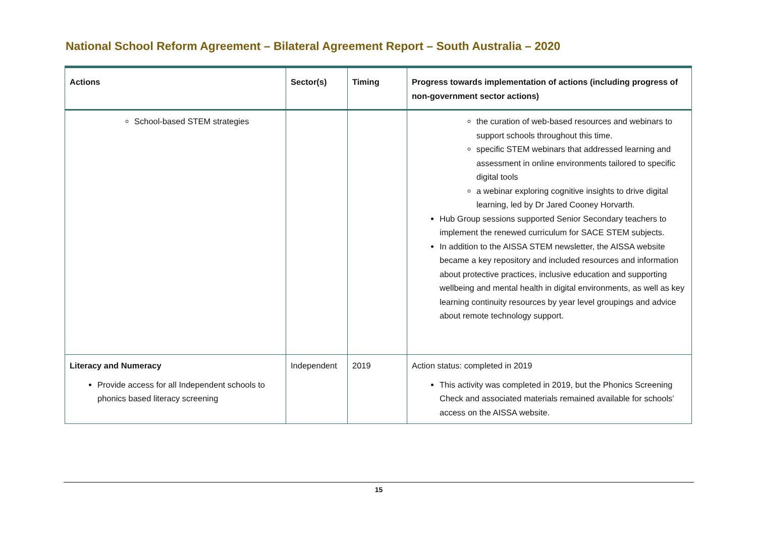National School Reform Agreement – Bilateral Agreement Report – South Australia – 2020
| Actions | Sector(s) | Timing | Progress towards implementation of actions (including progress of non-government sector actions) |
| --- | --- | --- | --- |
| School-based STEM strategies | | | the curation of web-based resources and webinars to support schools throughout this time. specific STEM webinars that addressed learning and assessment in online environments tailored to specific digital tools a webinar exploring cognitive insights to drive digital learning, led by Dr Jared Cooney Horvarth. Hub Group sessions supported Senior Secondary teachers to implement the renewed curriculum for SACE STEM subjects. In addition to the AISSA STEM newsletter, the AISSA website became a key repository and included resources and information about protective practices, inclusive education and supporting wellbeing and mental health in digital environments, as well as key learning continuity resources by year level groupings and advice about remote technology support. |
| Literacy and Numeracy Provide access for all Independent schools to phonics based literacy screening | Independent | 2019 | Action status: completed in 2019 This activity was completed in 2019, but the Phonics Screening Check and associated materials remained available for schools’ access on the AISSA website. |
15